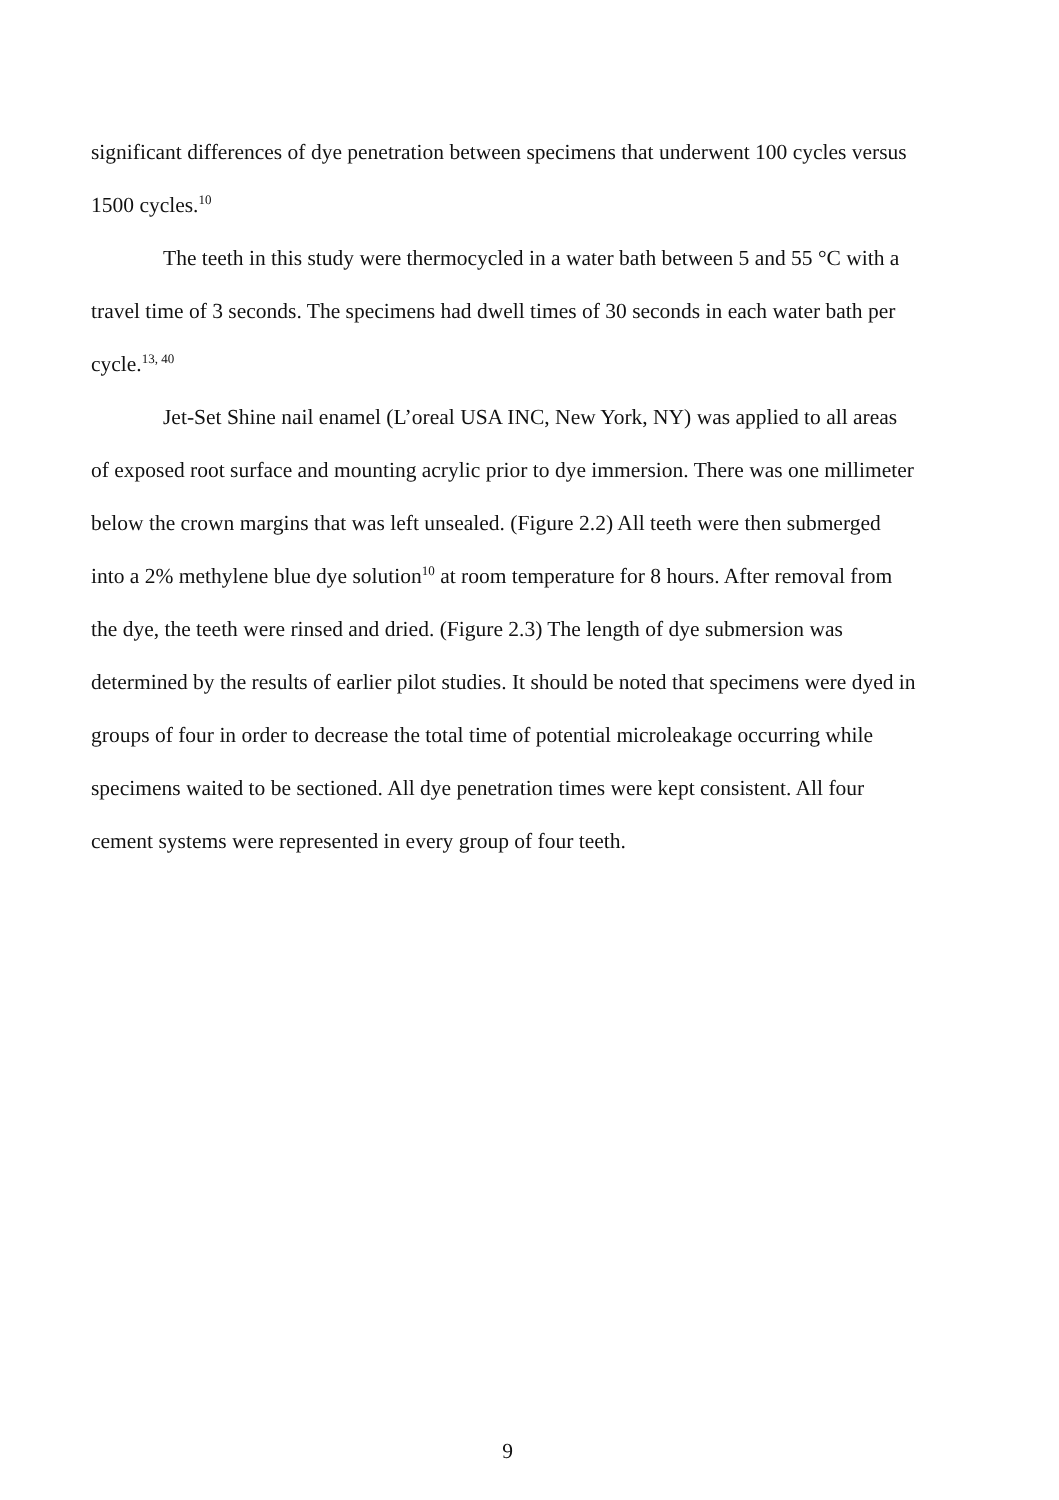significant differences of dye penetration between specimens that underwent 100 cycles versus 1500 cycles.<sup>10</sup>
The teeth in this study were thermocycled in a water bath between 5 and 55 °C with a travel time of 3 seconds. The specimens had dwell times of 30 seconds in each water bath per cycle.<sup>13, 40</sup>
Jet-Set Shine nail enamel (L’oreal USA INC, New York, NY) was applied to all areas of exposed root surface and mounting acrylic prior to dye immersion. There was one millimeter below the crown margins that was left unsealed. (Figure 2.2) All teeth were then submerged into a 2% methylene blue dye solution<sup>10</sup> at room temperature for 8 hours. After removal from the dye, the teeth were rinsed and dried. (Figure 2.3) The length of dye submersion was determined by the results of earlier pilot studies. It should be noted that specimens were dyed in groups of four in order to decrease the total time of potential microleakage occurring while specimens waited to be sectioned. All dye penetration times were kept consistent. All four cement systems were represented in every group of four teeth.
9